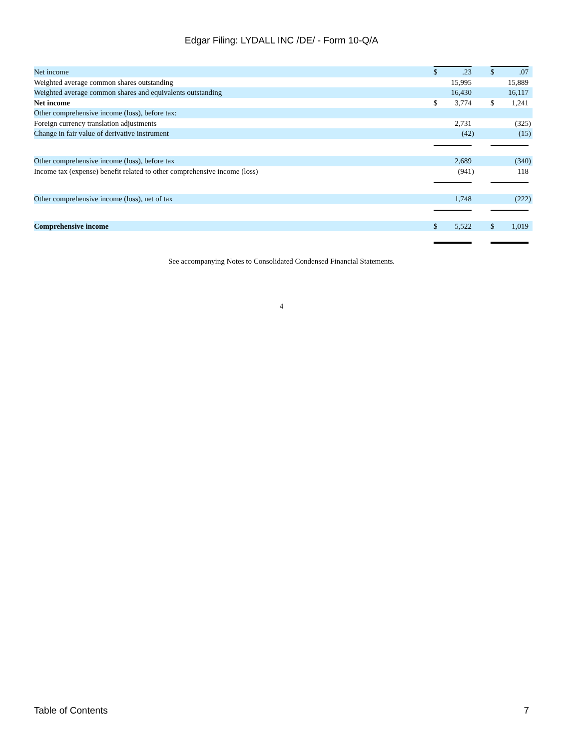Edgar Filing: LYDALL INC /DE/ - Form 10-Q/A
| Net income | $ | .23 | | | $ | .07 | |
| Weighted average common shares outstanding | | 15,995 | | | | 15,889 | |
| Weighted average common shares and equivalents outstanding | | 16,430 | | | | 16,117 | |
| Net income | $ | 3,774 | | | $ | 1,241 | |
| Other comprehensive income (loss), before tax: | | | | | | | |
| Foreign currency translation adjustments | | 2,731 | | | | (325 | ) |
| Change in fair value of derivative instrument | | (42 | ) | | | (15 | ) |
| Other comprehensive income (loss), before tax | | 2,689 | | | | (340 | ) |
| Income tax (expense) benefit related to other comprehensive income (loss) | | (941 | ) | | | 118 | |
| Other comprehensive income (loss), net of tax | | 1,748 | | | | (222 | ) |
| Comprehensive income | $ | 5,522 | | | $ | 1,019 | |
See accompanying Notes to Consolidated Condensed Financial Statements.
4
Table of Contents 7